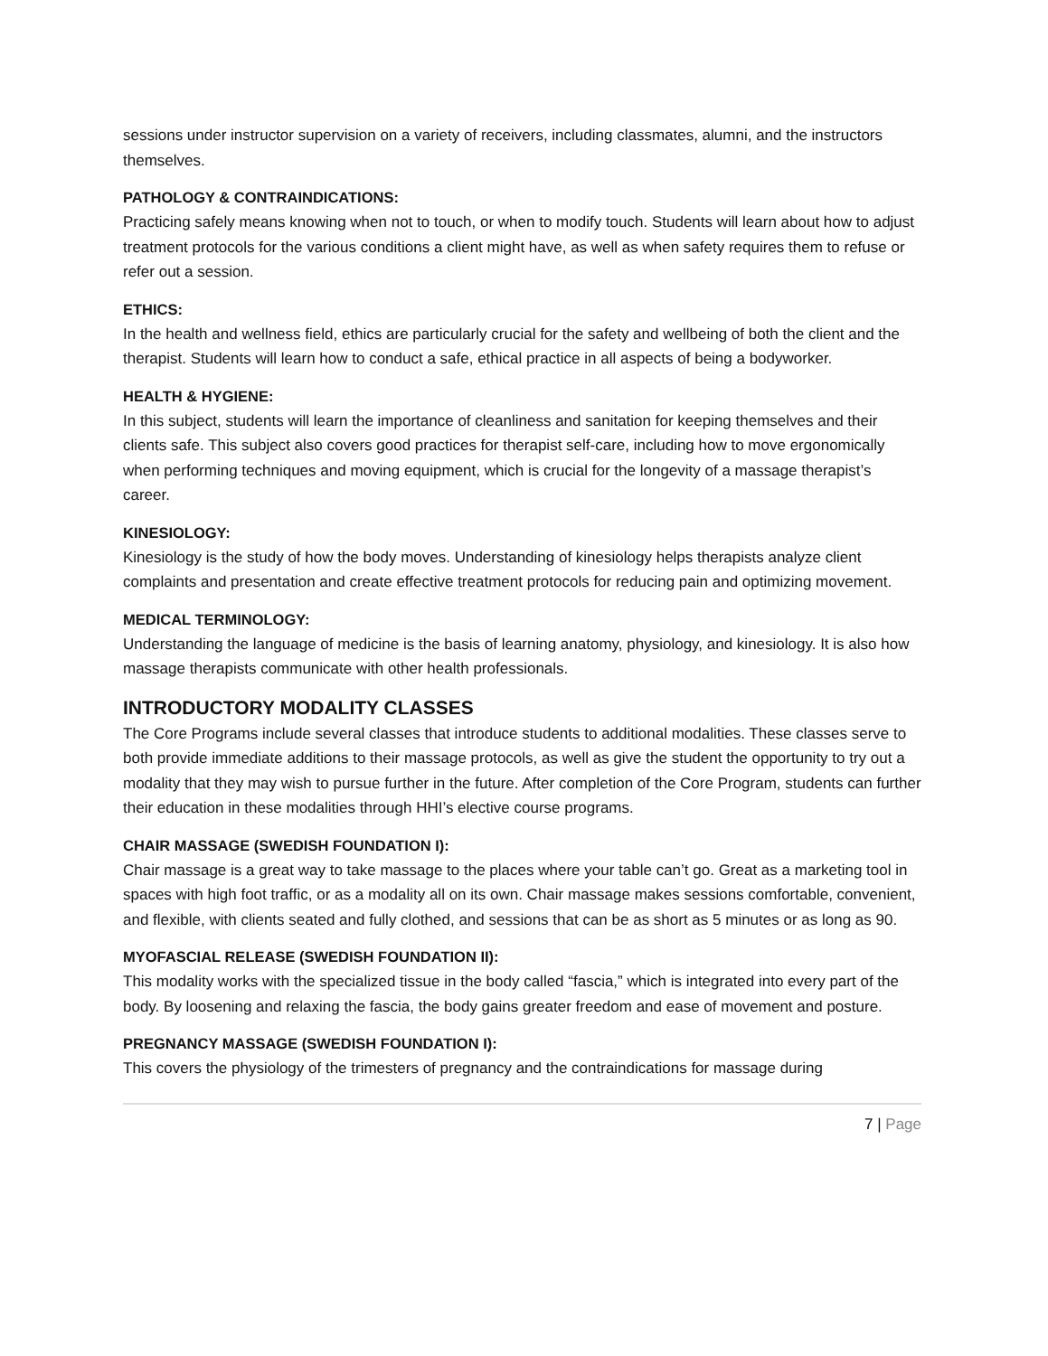sessions under instructor supervision on a variety of receivers, including classmates, alumni, and the instructors themselves.
PATHOLOGY & CONTRAINDICATIONS:
Practicing safely means knowing when not to touch, or when to modify touch. Students will learn about how to adjust treatment protocols for the various conditions a client might have, as well as when safety requires them to refuse or refer out a session.
ETHICS:
In the health and wellness field, ethics are particularly crucial for the safety and wellbeing of both the client and the therapist. Students will learn how to conduct a safe, ethical practice in all aspects of being a bodyworker.
HEALTH & HYGIENE:
In this subject, students will learn the importance of cleanliness and sanitation for keeping themselves and their clients safe. This subject also covers good practices for therapist self-care, including how to move ergonomically when performing techniques and moving equipment, which is crucial for the longevity of a massage therapist’s career.
KINESIOLOGY:
Kinesiology is the study of how the body moves. Understanding of kinesiology helps therapists analyze client complaints and presentation and create effective treatment protocols for reducing pain and optimizing movement.
MEDICAL TERMINOLOGY:
Understanding the language of medicine is the basis of learning anatomy, physiology, and kinesiology. It is also how massage therapists communicate with other health professionals.
INTRODUCTORY MODALITY CLASSES
The Core Programs include several classes that introduce students to additional modalities. These classes serve to both provide immediate additions to their massage protocols, as well as give the student the opportunity to try out a modality that they may wish to pursue further in the future. After completion of the Core Program, students can further their education in these modalities through HHI’s elective course programs.
CHAIR MASSAGE (SWEDISH FOUNDATION I):
Chair massage is a great way to take massage to the places where your table can’t go. Great as a marketing tool in spaces with high foot traffic, or as a modality all on its own. Chair massage makes sessions comfortable, convenient, and flexible, with clients seated and fully clothed, and sessions that can be as short as 5 minutes or as long as 90.
MYOFASCIAL RELEASE (SWEDISH FOUNDATION II):
This modality works with the specialized tissue in the body called “fascia,” which is integrated into every part of the body. By loosening and relaxing the fascia, the body gains greater freedom and ease of movement and posture.
PREGNANCY MASSAGE (SWEDISH FOUNDATION I):
This covers the physiology of the trimesters of pregnancy and the contraindications for massage during
7 | Page